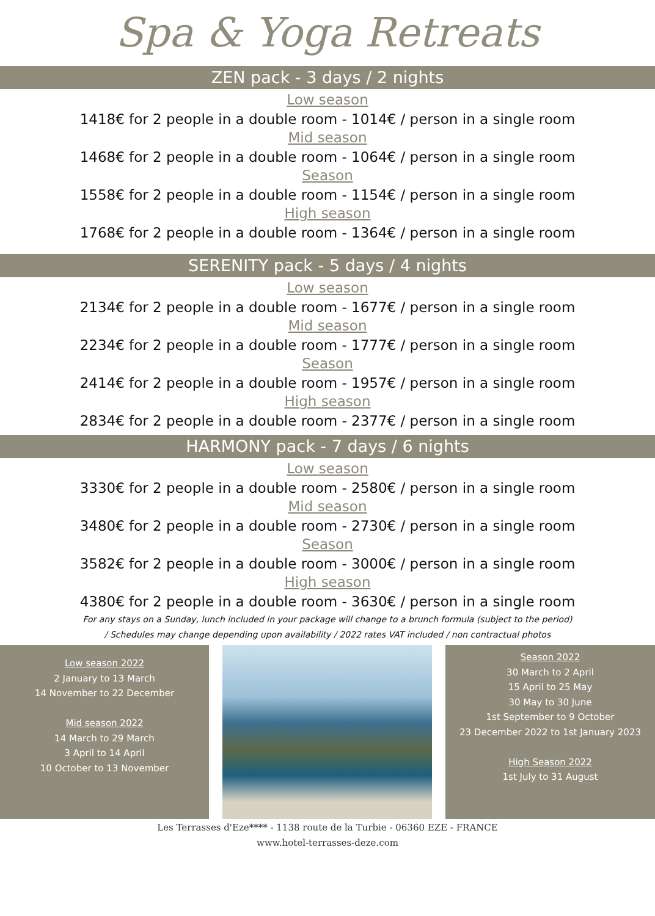Spa & Yoga Retreats
ZEN pack - 3 days / 2 nights
Low season
1418€ for 2 people in a double room - 1014€ / person in a single room
Mid season
1468€ for 2 people in a double room - 1064€ / person in a single room
Season
1558€ for 2 people in a double room - 1154€ / person in a single room
High season
1768€ for 2 people in a double room - 1364€ / person in a single room
SERENITY pack - 5 days / 4 nights
Low season
2134€ for 2 people in a double room - 1677€ / person in a single room
Mid season
2234€ for 2 people in a double room - 1777€ / person in a single room
Season
2414€ for 2 people in a double room - 1957€ / person in a single room
High season
2834€ for 2 people in a double room - 2377€ / person in a single room
HARMONY pack - 7 days / 6 nights
Low season
3330€ for 2 people in a double room - 2580€ / person in a single room
Mid season
3480€ for 2 people in a double room - 2730€ / person in a single room
Season
3582€ for 2 people in a double room - 3000€ / person in a single room
High season
4380€ for 2 people in a double room - 3630€ / person in a single room
For any stays on a Sunday, lunch included in your package will change to a brunch formula (subject to the period)
/ Schedules may change depending upon availability / 2022 rates VAT included / non contractual photos
Low season 2022
2 January to 13 March
14 November to 22 December
Mid season 2022
14 March to 29 March
3 April to 14 April
10 October to 13 November
Season 2022
30 March to 2 April
15 April to 25 May
30 May to 30 June
1st September to 9 October
23 December 2022 to 1st January 2023
High Season 2022
1st July to 31 August
Les Terrasses d'Eze**** - 1138 route de la Turbie - 06360 EZE - FRANCE
www.hotel-terrasses-deze.com